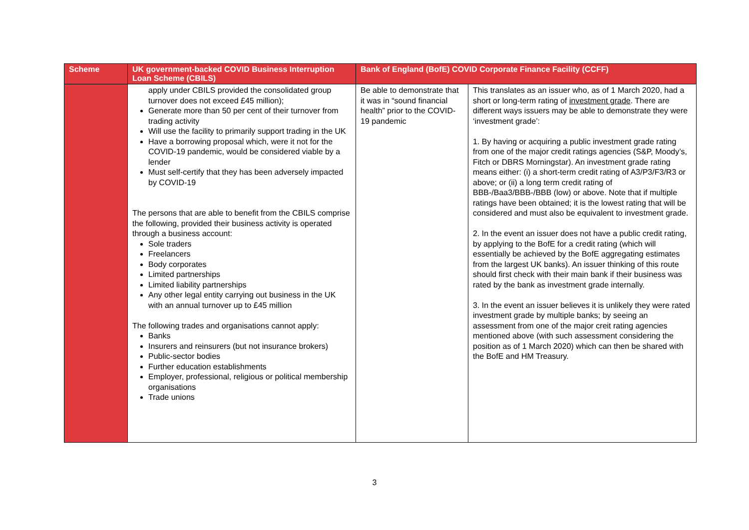| Scheme | UK government-backed COVID Business Interruption Loan Scheme (CBILS) | Bank of England (BofE) COVID Corporate Finance Facility (CCFF) | |
| --- | --- | --- | --- |
| | apply under CBILS provided the consolidated group turnover does not exceed £45 million); Generate more than 50 per cent of their turnover from trading activity Will use the facility to primarily support trading in the UK Have a borrowing proposal which, were it not for the COVID-19 pandemic, would be considered viable by a lender Must self-certify that they has been adversely impacted by COVID-19 The persons that are able to benefit from the CBILS comprise the following, provided their business activity is operated through a business account: Sole traders Freelancers Body corporates Limited partnerships Limited liability partnerships Any other legal entity carrying out business in the UK with an annual turnover up to £45 million The following trades and organisations cannot apply: Banks Insurers and reinsurers (but not insurance brokers) Public-sector bodies Further education establishments Employer, professional, religious or political membership organisations Trade unions | Be able to demonstrate that it was in “sound financial health” prior to the COVID-19 pandemic | This translates as an issuer who, as of 1 March 2020, had a short or long-term rating of investment grade . There are different ways issuers may be able to demonstrate they were ‘investment grade’: 1. By having or acquiring a public investment grade rating from one of the major credit ratings agencies (S&P, Moody’s, Fitch or DBRS Morningstar). An investment grade rating means either: (i) a short-term credit rating of A3/P3/F3/R3 or above; or (ii) a long term credit rating of BBB-/Baa3/BBB-/BBB (low) or above. Note that if multiple ratings have been obtained; it is the lowest rating that will be considered and must also be equivalent to investment grade. 2. In the event an issuer does not have a public credit rating, by applying to the BofE for a credit rating (which will essentially be achieved by the BofE aggregating estimates from the largest UK banks). An issuer thinking of this route should first check with their main bank if their business was rated by the bank as investment grade internally. 3. In the event an issuer believes it is unlikely they were rated investment grade by multiple banks; by seeing an assessment from one of the major creit rating agencies mentioned above (with such assessment considering the position as of 1 March 2020) which can then be shared with the BofE and HM Treasury. |
3